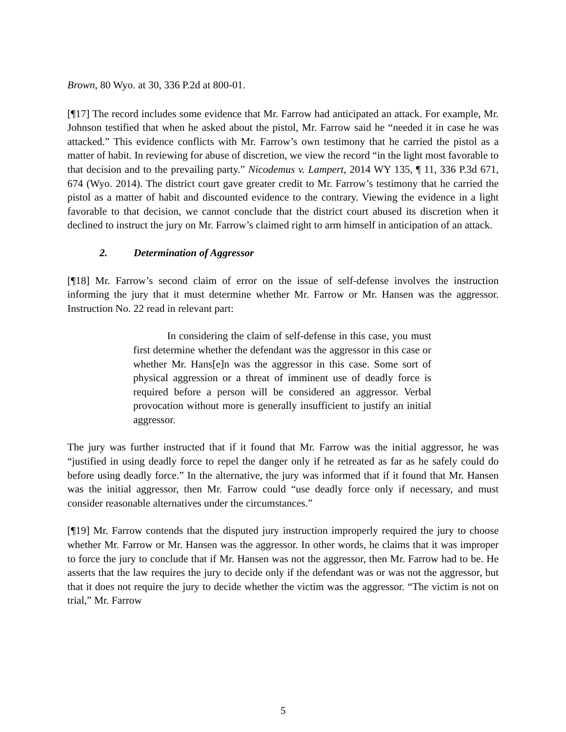Brown, 80 Wyo. at 30, 336 P.2d at 800-01.
[¶17] The record includes some evidence that Mr. Farrow had anticipated an attack. For example, Mr. Johnson testified that when he asked about the pistol, Mr. Farrow said he “needed it in case he was attacked.” This evidence conflicts with Mr. Farrow’s own testimony that he carried the pistol as a matter of habit. In reviewing for abuse of discretion, we view the record “in the light most favorable to that decision and to the prevailing party.” Nicodemus v. Lampert, 2014 WY 135, ¶ 11, 336 P.3d 671, 674 (Wyo. 2014). The district court gave greater credit to Mr. Farrow’s testimony that he carried the pistol as a matter of habit and discounted evidence to the contrary. Viewing the evidence in a light favorable to that decision, we cannot conclude that the district court abused its discretion when it declined to instruct the jury on Mr. Farrow’s claimed right to arm himself in anticipation of an attack.
2. Determination of Aggressor
[¶18] Mr. Farrow’s second claim of error on the issue of self-defense involves the instruction informing the jury that it must determine whether Mr. Farrow or Mr. Hansen was the aggressor. Instruction No. 22 read in relevant part:
In considering the claim of self-defense in this case, you must first determine whether the defendant was the aggressor in this case or whether Mr. Hans[e]n was the aggressor in this case. Some sort of physical aggression or a threat of imminent use of deadly force is required before a person will be considered an aggressor. Verbal provocation without more is generally insufficient to justify an initial aggressor.
The jury was further instructed that if it found that Mr. Farrow was the initial aggressor, he was “justified in using deadly force to repel the danger only if he retreated as far as he safely could do before using deadly force.” In the alternative, the jury was informed that if it found that Mr. Hansen was the initial aggressor, then Mr. Farrow could “use deadly force only if necessary, and must consider reasonable alternatives under the circumstances.”
[¶19] Mr. Farrow contends that the disputed jury instruction improperly required the jury to choose whether Mr. Farrow or Mr. Hansen was the aggressor. In other words, he claims that it was improper to force the jury to conclude that if Mr. Hansen was not the aggressor, then Mr. Farrow had to be. He asserts that the law requires the jury to decide only if the defendant was or was not the aggressor, but that it does not require the jury to decide whether the victim was the aggressor. “The victim is not on trial,” Mr. Farrow
5